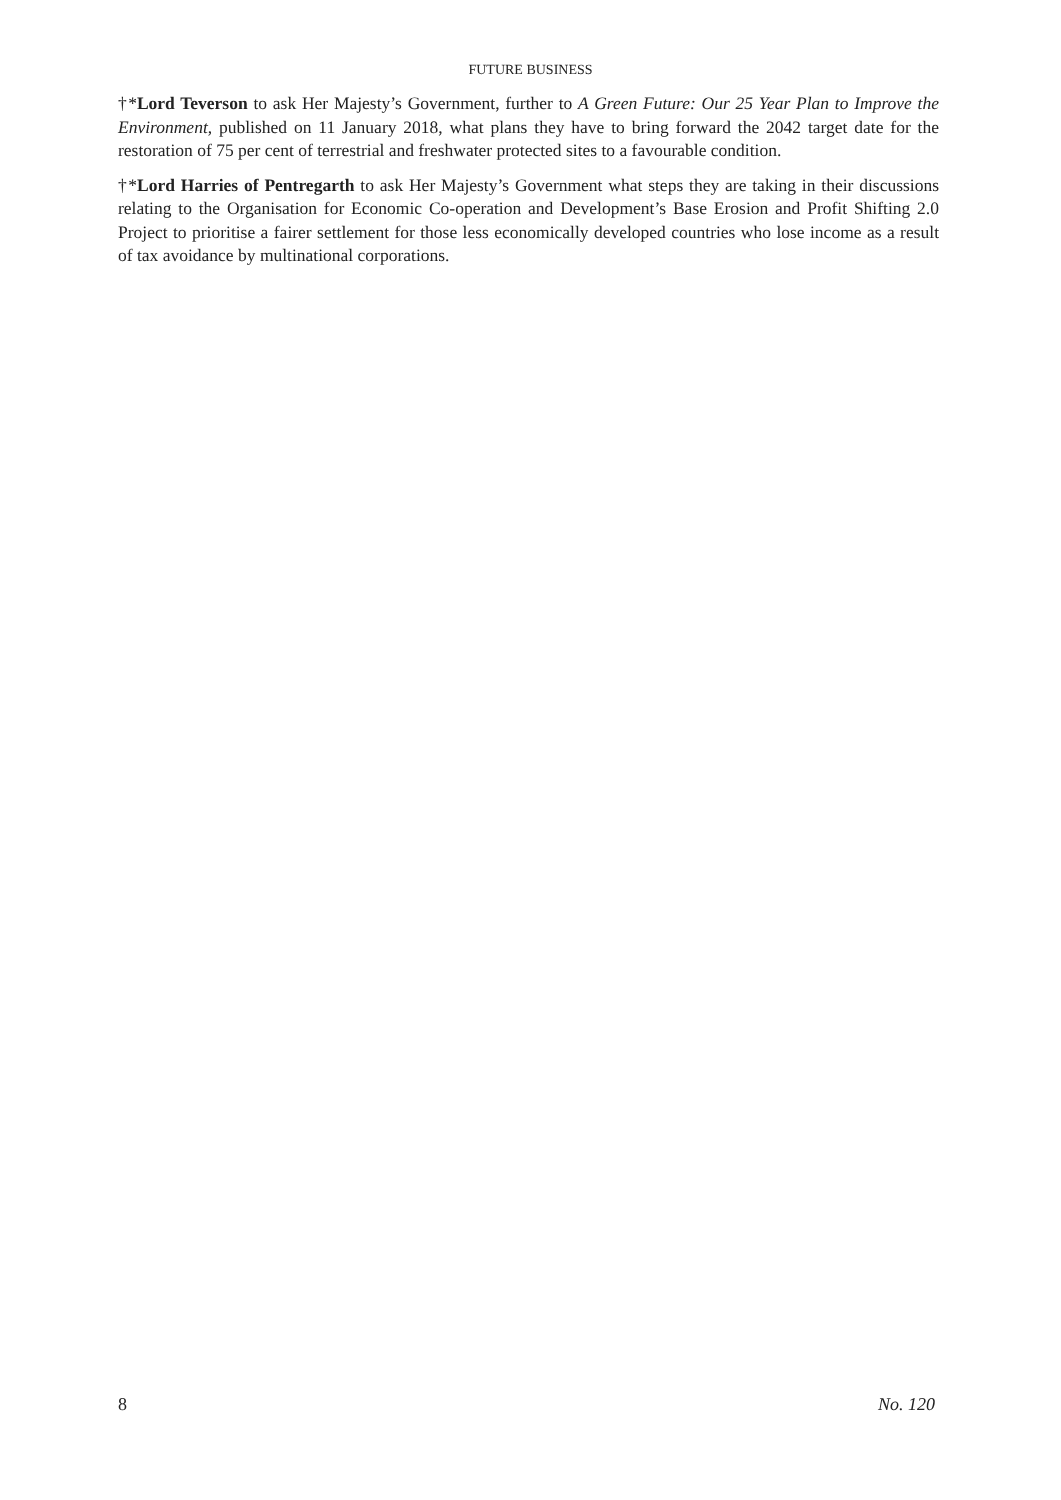FUTURE BUSINESS
†*Lord Teverson to ask Her Majesty’s Government, further to A Green Future: Our 25 Year Plan to Improve the Environment, published on 11 January 2018, what plans they have to bring forward the 2042 target date for the restoration of 75 per cent of terrestrial and freshwater protected sites to a favourable condition.
†*Lord Harries of Pentregarth to ask Her Majesty’s Government what steps they are taking in their discussions relating to the Organisation for Economic Co-operation and Development’s Base Erosion and Profit Shifting 2.0 Project to prioritise a fairer settlement for those less economically developed countries who lose income as a result of tax avoidance by multinational corporations.
8 No. 120